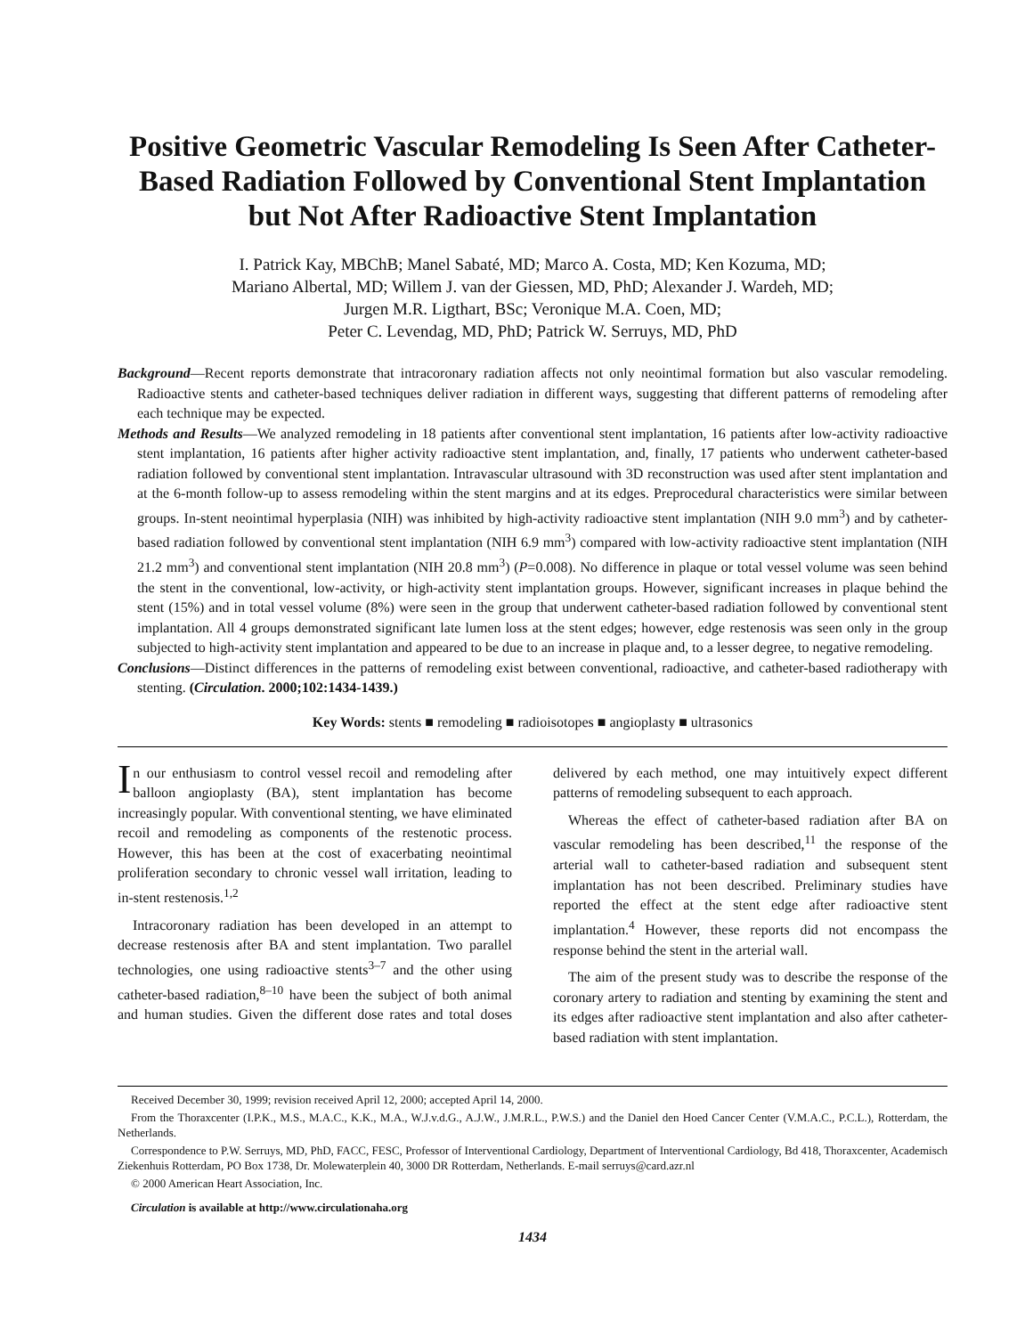Positive Geometric Vascular Remodeling Is Seen After Catheter-Based Radiation Followed by Conventional Stent Implantation but Not After Radioactive Stent Implantation
I. Patrick Kay, MBChB; Manel Sabaté, MD; Marco A. Costa, MD; Ken Kozuma, MD;
Mariano Albertal, MD; Willem J. van der Giessen, MD, PhD; Alexander J. Wardeh, MD;
Jurgen M.R. Ligthart, BSc; Veronique M.A. Coen, MD;
Peter C. Levendag, MD, PhD; Patrick W. Serruys, MD, PhD
Background—Recent reports demonstrate that intracoronary radiation affects not only neointimal formation but also vascular remodeling. Radioactive stents and catheter-based techniques deliver radiation in different ways, suggesting that different patterns of remodeling after each technique may be expected.
Methods and Results—We analyzed remodeling in 18 patients after conventional stent implantation, 16 patients after low-activity radioactive stent implantation, 16 patients after higher activity radioactive stent implantation, and, finally, 17 patients who underwent catheter-based radiation followed by conventional stent implantation. Intravascular ultrasound with 3D reconstruction was used after stent implantation and at the 6-month follow-up to assess remodeling within the stent margins and at its edges. Preprocedural characteristics were similar between groups. In-stent neointimal hyperplasia (NIH) was inhibited by high-activity radioactive stent implantation (NIH 9.0 mm<sup>3</sup>) and by catheter-based radiation followed by conventional stent implantation (NIH 6.9 mm<sup>3</sup>) compared with low-activity radioactive stent implantation (NIH 21.2 mm<sup>3</sup>) and conventional stent implantation (NIH 20.8 mm<sup>3</sup>) (P=0.008). No difference in plaque or total vessel volume was seen behind the stent in the conventional, low-activity, or high-activity stent implantation groups. However, significant increases in plaque behind the stent (15%) and in total vessel volume (8%) were seen in the group that underwent catheter-based radiation followed by conventional stent implantation. All 4 groups demonstrated significant late lumen loss at the stent edges; however, edge restenosis was seen only in the group subjected to high-activity stent implantation and appeared to be due to an increase in plaque and, to a lesser degree, to negative remodeling.
Conclusions—Distinct differences in the patterns of remodeling exist between conventional, radioactive, and catheter-based radiotherapy with stenting. (Circulation. 2000;102:1434-1439.)
Key Words: stents ■ remodeling ■ radioisotopes ■ angioplasty ■ ultrasonics
In our enthusiasm to control vessel recoil and remodeling after balloon angioplasty (BA), stent implantation has become increasingly popular. With conventional stenting, we have eliminated recoil and remodeling as components of the restenotic process. However, this has been at the cost of exacerbating neointimal proliferation secondary to chronic vessel wall irritation, leading to in-stent restenosis.<sup>1,2</sup>
Intracoronary radiation has been developed in an attempt to decrease restenosis after BA and stent implantation. Two parallel technologies, one using radioactive stents<sup>3–7</sup> and the other using catheter-based radiation,<sup>8–10</sup> have been the subject of both animal and human studies. Given the different dose rates and total doses delivered by each method, one may intuitively expect different patterns of remodeling subsequent to each approach.
Whereas the effect of catheter-based radiation after BA on vascular remodeling has been described,<sup>11</sup> the response of the arterial wall to catheter-based radiation and subsequent stent implantation has not been described. Preliminary studies have reported the effect at the stent edge after radioactive stent implantation.<sup>4</sup> However, these reports did not encompass the response behind the stent in the arterial wall.
The aim of the present study was to describe the response of the coronary artery to radiation and stenting by examining the stent and its edges after radioactive stent implantation and also after catheter-based radiation with stent implantation.
Received December 30, 1999; revision received April 12, 2000; accepted April 14, 2000.
From the Thoraxcenter (I.P.K., M.S., M.A.C., K.K., M.A., W.J.v.d.G., A.J.W., J.M.R.L., P.W.S.) and the Daniel den Hoed Cancer Center (V.M.A.C., P.C.L.), Rotterdam, the Netherlands.
Correspondence to P.W. Serruys, MD, PhD, FACC, FESC, Professor of Interventional Cardiology, Department of Interventional Cardiology, Bd 418, Thoraxcenter, Academisch Ziekenhuis Rotterdam, PO Box 1738, Dr. Molewaterplein 40, 3000 DR Rotterdam, Netherlands. E-mail serruys@card.azr.nl
© 2000 American Heart Association, Inc.
Circulation is available at http://www.circulationaha.org
1434